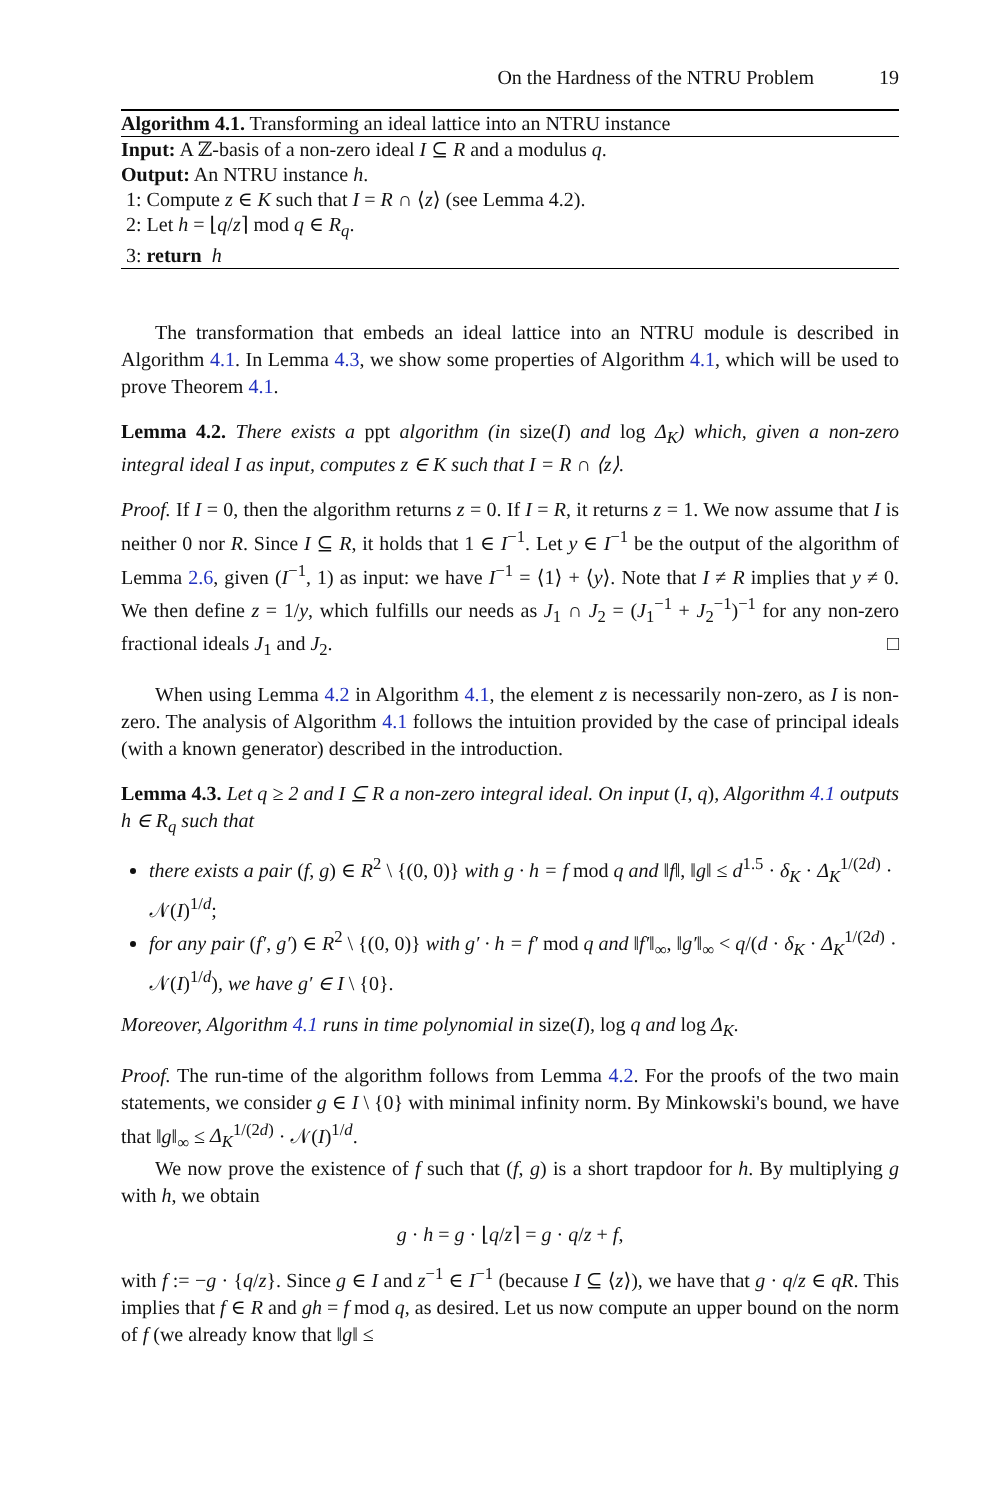On the Hardness of the NTRU Problem 19
Algorithm 4.1. Transforming an ideal lattice into an NTRU instance
Input: A ℤ-basis of a non-zero ideal I ⊆ R and a modulus q.
Output: An NTRU instance h.
1: Compute z ∈ K such that I = R ∩ ⟨z⟩ (see Lemma 4.2).
2: Let h = ⌊q/z⌉ mod q ∈ R<sub>q</sub>.
3: return h
The transformation that embeds an ideal lattice into an NTRU module is described in Algorithm 4.1. In Lemma 4.3, we show some properties of Algorithm 4.1, which will be used to prove Theorem 4.1.
Lemma 4.2. There exists a ppt algorithm (in size(I) and log Δ<sub>K</sub>) which, given a non-zero integral ideal I as input, computes z ∈ K such that I = R ∩ ⟨z⟩.
Proof. If I = 0, then the algorithm returns z = 0. If I = R, it returns z = 1. We now assume that I is neither 0 nor R. Since I ⊆ R, it holds that 1 ∈ I<sup>−1</sup>. Let y ∈ I<sup>−1</sup> be the output of the algorithm of Lemma 2.6, given (I<sup>−1</sup>, 1) as input: we have I<sup>−1</sup> = ⟨1⟩ + ⟨y⟩. Note that I ≠ R implies that y ≠ 0. We then define z = 1/y, which fulfills our needs as J<sub>1</sub> ∩ J<sub>2</sub> = (J<sub>1</sub><sup>−1</sup> + J<sub>2</sub><sup>−1</sup>)<sup>−1</sup> for any non-zero fractional ideals J<sub>1</sub> and J<sub>2</sub>. □
When using Lemma 4.2 in Algorithm 4.1, the element z is necessarily non-zero, as I is non-zero. The analysis of Algorithm 4.1 follows the intuition provided by the case of principal ideals (with a known generator) described in the introduction.
Lemma 4.3. Let q ≥ 2 and I ⊆ R a non-zero integral ideal. On input (I, q), Algorithm 4.1 outputs h ∈ R<sub>q</sub> such that
there exists a pair (f, g) ∈ R<sup>2</sup> \ {(0, 0)} with g · h = f mod q and ‖f‖, ‖g‖ ≤ d<sup>1.5</sup> · δ<sub>K</sub> · Δ<sub>K</sub><sup>1/(2d)</sup> · 𝒩(I)<sup>1/d</sup>;
for any pair (f′, g′) ∈ R<sup>2</sup> \ {(0, 0)} with g′ · h = f′ mod q and ‖f′‖<sub>∞</sub>, ‖g′‖<sub>∞</sub> < q/(d · δ<sub>K</sub> · Δ<sub>K</sub><sup>1/(2d)</sup> · 𝒩(I)<sup>1/d</sup>), we have g′ ∈ I \ {0}.
Moreover, Algorithm 4.1 runs in time polynomial in size(I), log q and log Δ<sub>K</sub>.
Proof. The run-time of the algorithm follows from Lemma 4.2. For the proofs of the two main statements, we consider g ∈ I \ {0} with minimal infinity norm. By Minkowski's bound, we have that ‖g‖<sub>∞</sub> ≤ Δ<sub>K</sub><sup>1/(2d)</sup> · 𝒩(I)<sup>1/d</sup>.
We now prove the existence of f such that (f, g) is a short trapdoor for h. By multiplying g with h, we obtain
g · h = g · ⌊q/z⌉ = g · q/z + f,
with f := −g · {q/z}. Since g ∈ I and z<sup>−1</sup> ∈ I<sup>−1</sup> (because I ⊆ ⟨z⟩), we have that g · q/z ∈ qR. This implies that f ∈ R and gh = f mod q, as desired. Let us now compute an upper bound on the norm of f (we already know that ‖g‖ ≤